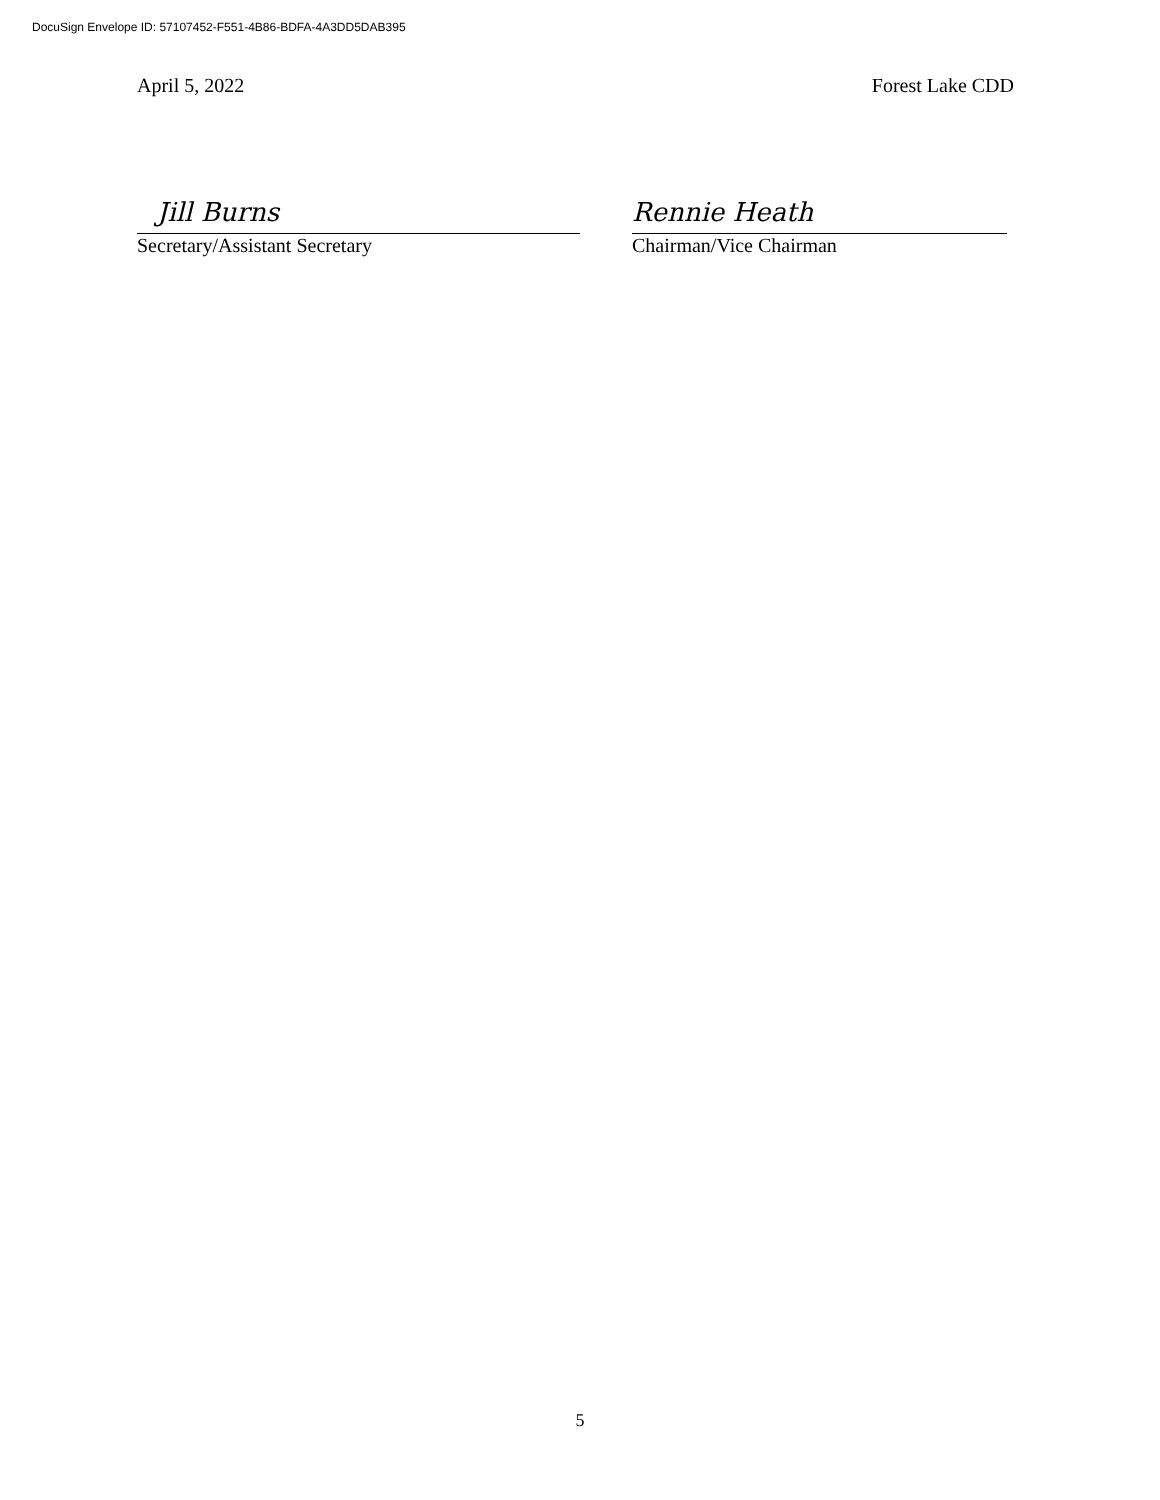DocuSign Envelope ID: 57107452-F551-4B86-BDFA-4A3DD5DAB395
April 5, 2022 Forest Lake CDD
Jill Burns
Secretary/Assistant Secretary
Rennie Heath
Chairman/Vice Chairman
5